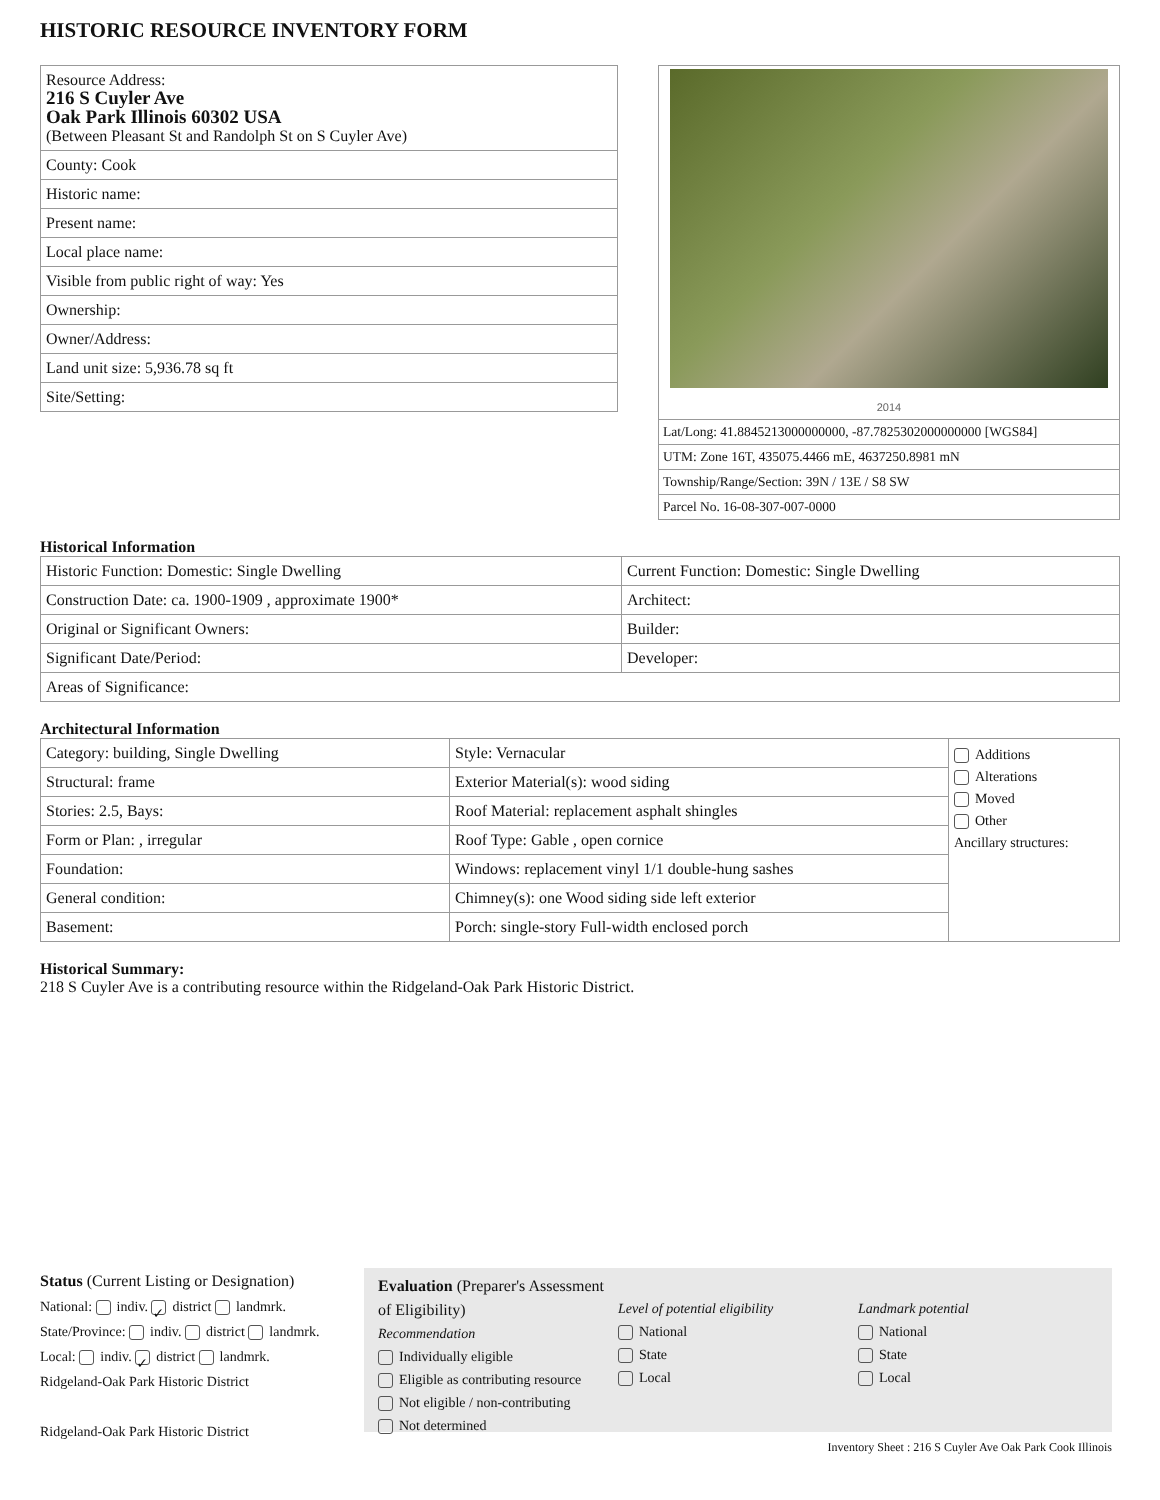HISTORIC RESOURCE INVENTORY FORM
| Resource Address: 216 S Cuyler Ave Oak Park Illinois 60302 USA (Between Pleasant St and Randolph St on S Cuyler Ave) |
| County: Cook |
| Historic name: |
| Present name: |
| Local place name: |
| Visible from public right of way: Yes |
| Ownership: |
| Owner/Address: |
| Land unit size: 5,936.78 sq ft |
| Site/Setting: |
2014
Lat/Long: 41.8845213000000000, -87.7825302000000000 [WGS84]
UTM: Zone 16T, 435075.4466 mE, 4637250.8981 mN
Township/Range/Section: 39N / 13E / S8 SW
Parcel No. 16-08-307-007-0000
Historical Information
| Historic Function: Domestic: Single Dwelling | Current Function: Domestic: Single Dwelling |
| Construction Date: ca. 1900-1909 , approximate 1900* | Architect: |
| Original or Significant Owners: | Builder: |
| Significant Date/Period: | Developer: |
| Areas of Significance: | |
Architectural Information
| Category: building, Single Dwelling | Style: Vernacular | Additions Alterations Moved Other Ancillary structures: |
| Structural: frame | Exterior Material(s): wood siding | |
| Stories: 2.5, Bays: | Roof Material: replacement asphalt shingles | |
| Form or Plan: , irregular | Roof Type: Gable , open cornice | |
| Foundation: | Windows: replacement vinyl 1/1 double-hung sashes | |
| General condition: | Chimney(s): one Wood siding side left exterior | |
| Basement: | Porch: single-story Full-width enclosed porch | |
Historical Summary:
218 S Cuyler Ave is a contributing resource within the Ridgeland-Oak Park Historic District.
Status (Current Listing or Designation)
National: indiv. ✓ district landmrk.
State/Province: indiv. district landmrk.
Local: indiv. ✓ district landmrk.
Ridgeland-Oak Park Historic District
Ridgeland-Oak Park Historic District
Evaluation (Preparer's Assessment of Eligibility)
Recommendation
Individually eligible
Eligible as contributing resource
Not eligible / non-contributing
Not determined
Level of potential eligibility
National
State
Local
Landmark potential
National
State
Local
Inventory Sheet : 216 S Cuyler Ave Oak Park Cook Illinois